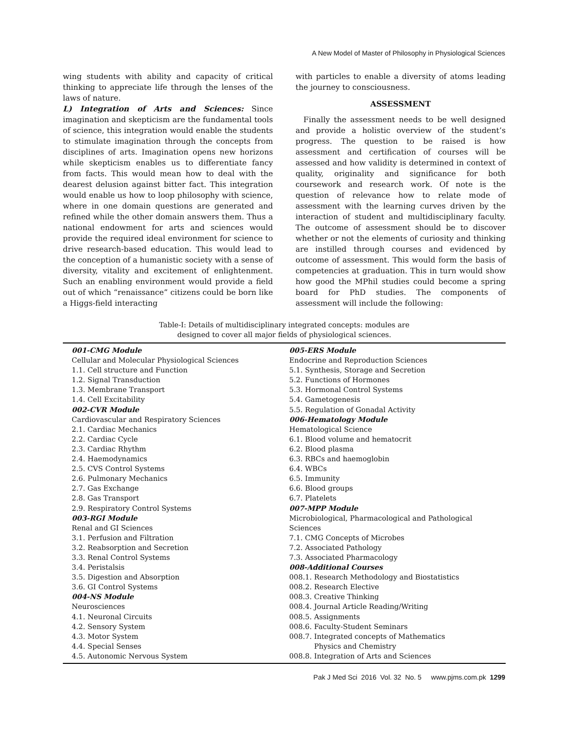A New Model of Master of Philosophy in Physiological Sciences
wing students with ability and capacity of critical thinking to appreciate life through the lenses of the laws of nature.
L) Integration of Arts and Sciences: Since imagination and skepticism are the fundamental tools of science, this integration would enable the students to stimulate imagination through the concepts from disciplines of arts. Imagination opens new horizons while skepticism enables us to differentiate fancy from facts. This would mean how to deal with the dearest delusion against bitter fact. This integration would enable us how to loop philosophy with science, where in one domain questions are generated and refined while the other domain answers them. Thus a national endowment for arts and sciences would provide the required ideal environment for science to drive research-based education. This would lead to the conception of a humanistic society with a sense of diversity, vitality and excitement of enlightenment. Such an enabling environment would provide a field out of which “renaissance” citizens could be born like a Higgs-field interacting
with particles to enable a diversity of atoms leading the journey to consciousness.
ASSESSMENT
Finally the assessment needs to be well designed and provide a holistic overview of the student’s progress. The question to be raised is how assessment and certification of courses will be assessed and how validity is determined in context of quality, originality and significance for both coursework and research work. Of note is the question of relevance how to relate mode of assessment with the learning curves driven by the interaction of student and multidisciplinary faculty. The outcome of assessment should be to discover whether or not the elements of curiosity and thinking are instilled through courses and evidenced by outcome of assessment. This would form the basis of competencies at graduation. This in turn would show how good the MPhil studies could become a spring board for PhD studies. The components of assessment will include the following:
Table-I: Details of multidisciplinary integrated concepts: modules are
designed to cover all major fields of physiological sciences.
| 001-CMG Module Cellular and Molecular Physiological Sciences 1.1. Cell structure and Function 1.2. Signal Transduction 1.3. Membrane Transport 1.4. Cell Excitability 002-CVR Module Cardiovascular and Respiratory Sciences 2.1. Cardiac Mechanics 2.2. Cardiac Cycle 2.3. Cardiac Rhythm 2.4. Haemodynamics 2.5. CVS Control Systems 2.6. Pulmonary Mechanics 2.7. Gas Exchange 2.8. Gas Transport 2.9. Respiratory Control Systems 003-RGI Module Renal and GI Sciences 3.1. Perfusion and Filtration 3.2. Reabsorption and Secretion 3.3. Renal Control Systems 3.4. Peristalsis 3.5. Digestion and Absorption 3.6. GI Control Systems 004-NS Module Neurosciences 4.1. Neuronal Circuits 4.2. Sensory System 4.3. Motor System 4.4. Special Senses 4.5. Autonomic Nervous System | 005-ERS Module Endocrine and Reproduction Sciences 5.1. Synthesis, Storage and Secretion 5.2. Functions of Hormones 5.3. Hormonal Control Systems 5.4. Gametogenesis 5.5. Regulation of Gonadal Activity 006-Hematology Module Hematological Science 6.1. Blood volume and hematocrit 6.2. Blood plasma 6.3. RBCs and haemoglobin 6.4. WBCs 6.5. Immunity 6.6. Blood groups 6.7. Platelets 007-MPP Module Microbiological, Pharmacological and Pathological Sciences 7.1. CMG Concepts of Microbes 7.2. Associated Pathology 7.3. Associated Pharmacology 008-Additional Courses 008.1. Research Methodology and Biostatistics 008.2. Research Elective 008.3. Creative Thinking 008.4. Journal Article Reading/Writing 008.5. Assignments 008.6. Faculty-Student Seminars 008.7. Integrated concepts of Mathematics Physics and Chemistry 008.8. Integration of Arts and Sciences |
Pak J Med Sci 2016 Vol. 32 No. 5 www.pjms.com.pk 1299